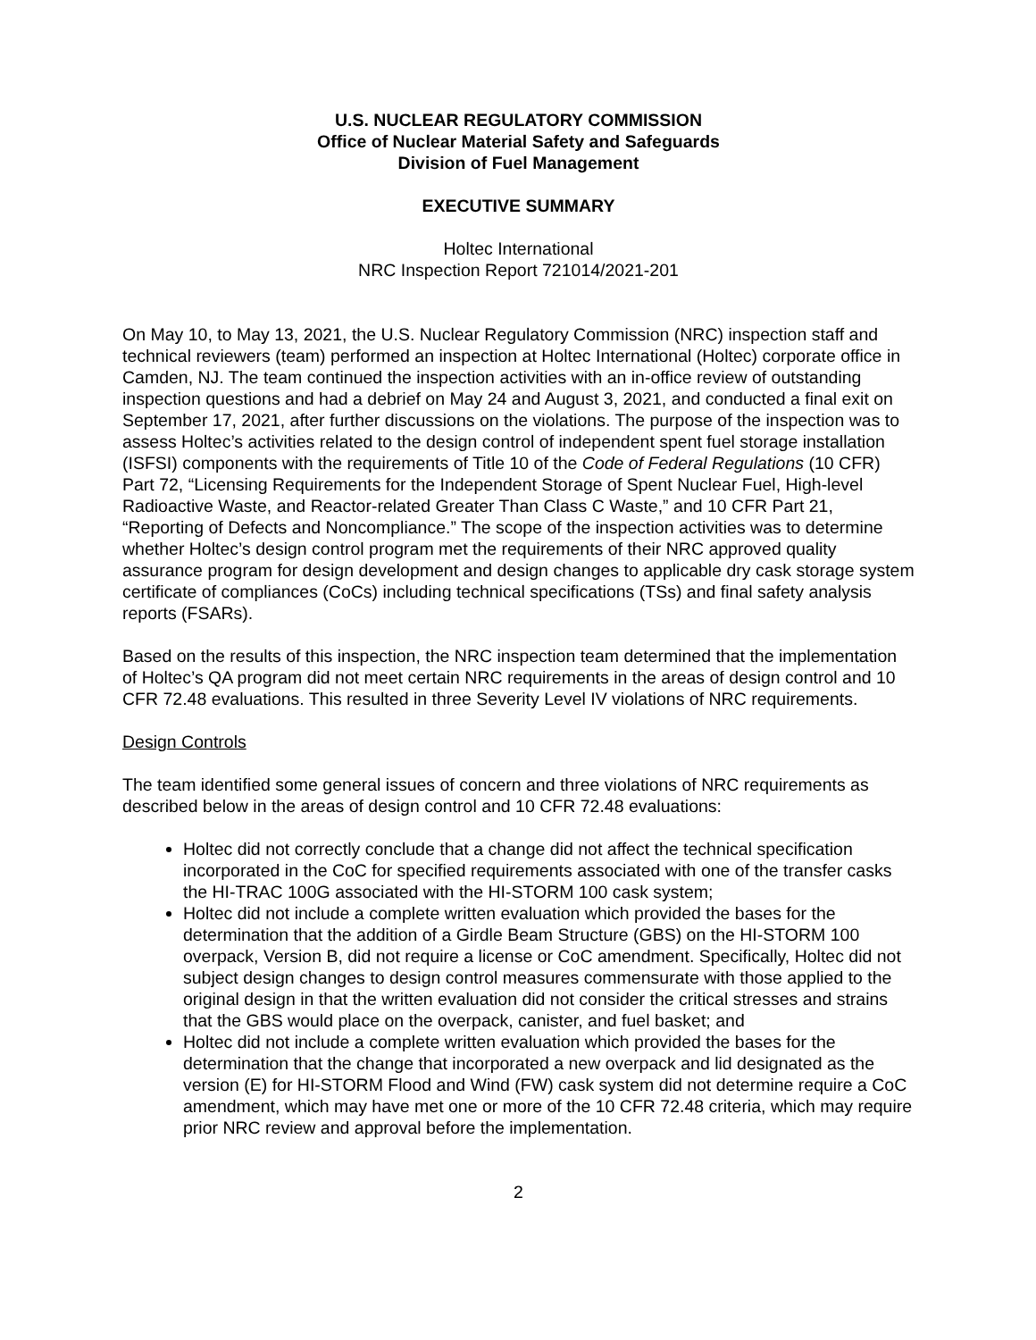U.S. NUCLEAR REGULATORY COMMISSION
Office of Nuclear Material Safety and Safeguards
Division of Fuel Management
EXECUTIVE SUMMARY
Holtec International
NRC Inspection Report 721014/2021-201
On May 10, to May 13, 2021, the U.S. Nuclear Regulatory Commission (NRC) inspection staff and technical reviewers (team) performed an inspection at Holtec International (Holtec) corporate office in Camden, NJ. The team continued the inspection activities with an in-office review of outstanding inspection questions and had a debrief on May 24 and August 3, 2021, and conducted a final exit on September 17, 2021, after further discussions on the violations. The purpose of the inspection was to assess Holtec’s activities related to the design control of independent spent fuel storage installation (ISFSI) components with the requirements of Title 10 of the Code of Federal Regulations (10 CFR) Part 72, “Licensing Requirements for the Independent Storage of Spent Nuclear Fuel, High-level Radioactive Waste, and Reactor-related Greater Than Class C Waste,” and 10 CFR Part 21, “Reporting of Defects and Noncompliance.” The scope of the inspection activities was to determine whether Holtec’s design control program met the requirements of their NRC approved quality assurance program for design development and design changes to applicable dry cask storage system certificate of compliances (CoCs) including technical specifications (TSs) and final safety analysis reports (FSARs).
Based on the results of this inspection, the NRC inspection team determined that the implementation of Holtec’s QA program did not meet certain NRC requirements in the areas of design control and 10 CFR 72.48 evaluations. This resulted in three Severity Level IV violations of NRC requirements.
Design Controls
The team identified some general issues of concern and three violations of NRC requirements as described below in the areas of design control and 10 CFR 72.48 evaluations:
Holtec did not correctly conclude that a change did not affect the technical specification incorporated in the CoC for specified requirements associated with one of the transfer casks the HI-TRAC 100G associated with the HI-STORM 100 cask system;
Holtec did not include a complete written evaluation which provided the bases for the determination that the addition of a Girdle Beam Structure (GBS) on the HI-STORM 100 overpack, Version B, did not require a license or CoC amendment. Specifically, Holtec did not subject design changes to design control measures commensurate with those applied to the original design in that the written evaluation did not consider the critical stresses and strains that the GBS would place on the overpack, canister, and fuel basket; and
Holtec did not include a complete written evaluation which provided the bases for the determination that the change that incorporated a new overpack and lid designated as the version (E) for HI-STORM Flood and Wind (FW) cask system did not determine require a CoC amendment, which may have met one or more of the 10 CFR 72.48 criteria, which may require prior NRC review and approval before the implementation.
2